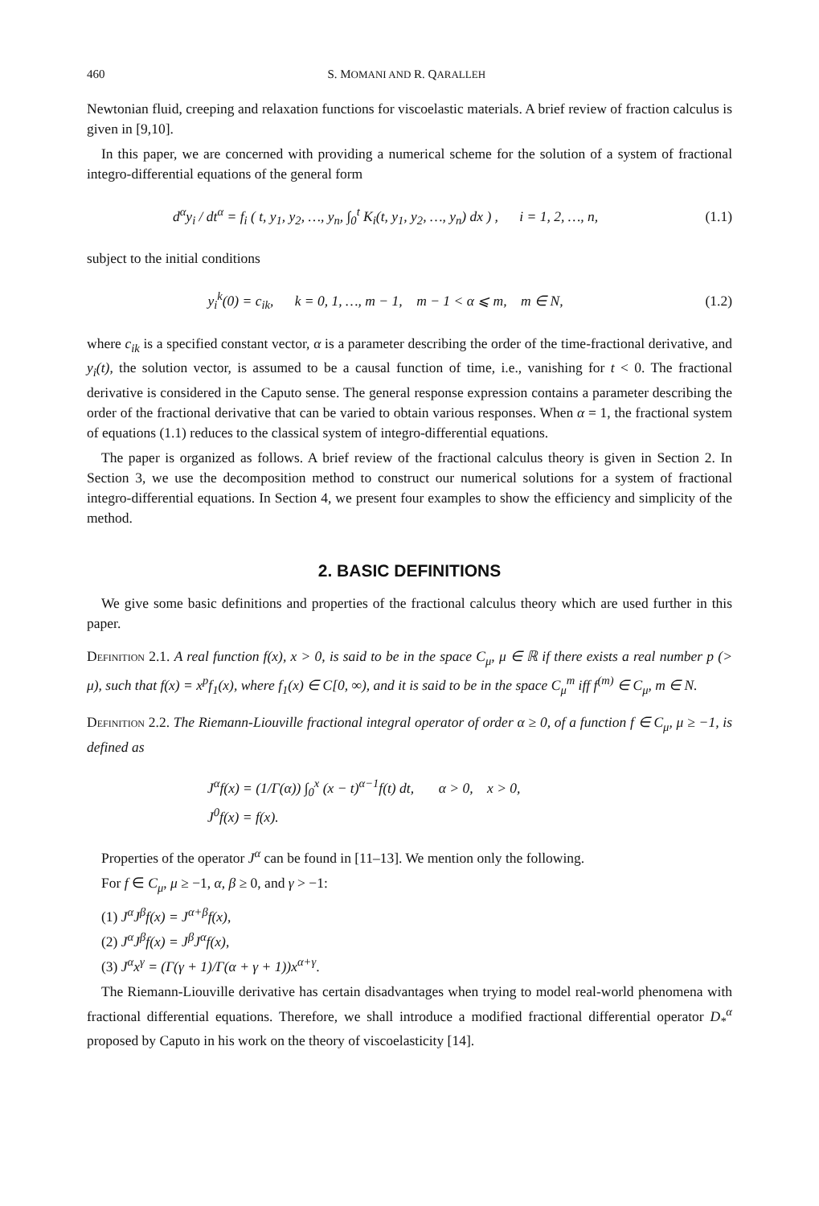460 S. MOMANI AND R. QARALLEH
Newtonian fluid, creeping and relaxation functions for viscoelastic materials. A brief review of fraction calculus is given in [9,10].
In this paper, we are concerned with providing a numerical scheme for the solution of a system of fractional integro-differential equations of the general form
d<sup>α</sup>y<sub>i</sub> / dt<sup>α</sup> = f<sub>i</sub> ( t, y<sub>1</sub>, y<sub>2</sub>, …, y<sub>n</sub>, ∫<sub>0</sub><sup>t</sup> K<sub>i</sub>(t, y<sub>1</sub>, y<sub>2</sub>, …, y<sub>n</sub>) dx ) , i = 1, 2, …, n, (1.1)
subject to the initial conditions
y<sub>i</sub><sup>k</sup>(0) = c<sub>ik</sub>, k = 0, 1, …, m − 1, m − 1 < α ⩽ m, m ∈ N, (1.2)
where c<sub>ik</sub> is a specified constant vector, α is a parameter describing the order of the time-fractional derivative, and y<sub>i</sub>(t), the solution vector, is assumed to be a causal function of time, i.e., vanishing for t < 0. The fractional derivative is considered in the Caputo sense. The general response expression contains a parameter describing the order of the fractional derivative that can be varied to obtain various responses. When α = 1, the fractional system of equations (1.1) reduces to the classical system of integro-differential equations.
The paper is organized as follows. A brief review of the fractional calculus theory is given in Section 2. In Section 3, we use the decomposition method to construct our numerical solutions for a system of fractional integro-differential equations. In Section 4, we present four examples to show the efficiency and simplicity of the method.
2. BASIC DEFINITIONS
We give some basic definitions and properties of the fractional calculus theory which are used further in this paper.
Definition 2.1. A real function f(x), x > 0, is said to be in the space C<sub>μ</sub>, μ ∈ ℝ if there exists a real number p (> μ), such that f(x) = x<sup>p</sup>f<sub>1</sub>(x), where f<sub>1</sub>(x) ∈ C[0, ∞), and it is said to be in the space C<sub>μ</sub><sup>m</sup> iff f<sup>(m)</sup> ∈ C<sub>μ</sub>, m ∈ N.
Definition 2.2. The Riemann-Liouville fractional integral operator of order α ≥ 0, of a function f ∈ C<sub>μ</sub>, μ ≥ −1, is defined as
J<sup>α</sup>f(x) = (1/Γ(α)) ∫<sub>0</sub><sup>x</sup> (x − t)<sup>α−1</sup>f(t) dt, α > 0, x > 0,
J<sup>0</sup>f(x) = f(x).
Properties of the operator J<sup>α</sup> can be found in [11–13]. We mention only the following.
For f ∈ C<sub>μ</sub>, μ ≥ −1, α, β ≥ 0, and γ > −1:
(1) J<sup>α</sup>J<sup>β</sup>f(x) = J<sup>α+β</sup>f(x),
(2) J<sup>α</sup>J<sup>β</sup>f(x) = J<sup>β</sup>J<sup>α</sup>f(x),
(3) J<sup>α</sup>x<sup>γ</sup> = (Γ(γ + 1)/Γ(α + γ + 1))x<sup>α+γ</sup>.
The Riemann-Liouville derivative has certain disadvantages when trying to model real-world phenomena with fractional differential equations. Therefore, we shall introduce a modified fractional differential operator D<sub>*</sub><sup>α</sup> proposed by Caputo in his work on the theory of viscoelasticity [14].